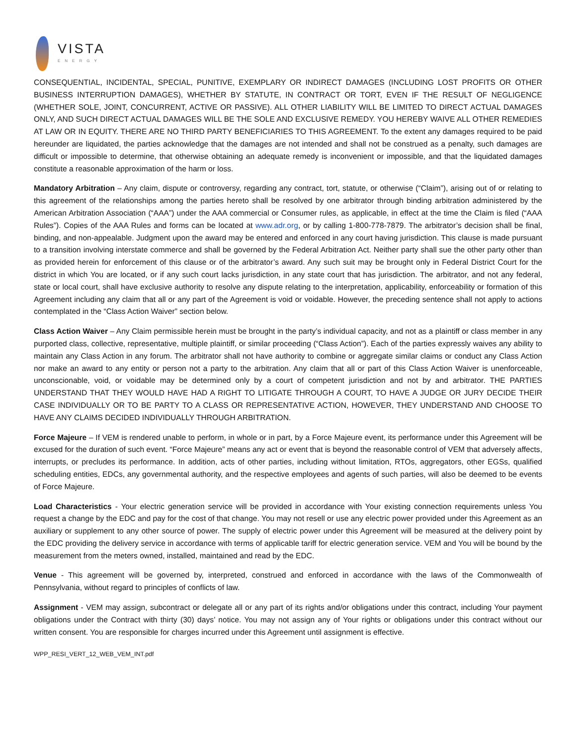VISTA
ENERGY
CONSEQUENTIAL, INCIDENTAL, SPECIAL, PUNITIVE, EXEMPLARY OR INDIRECT DAMAGES (INCLUDING LOST PROFITS OR OTHER BUSINESS INTERRUPTION DAMAGES), WHETHER BY STATUTE, IN CONTRACT OR TORT, EVEN IF THE RESULT OF NEGLIGENCE (WHETHER SOLE, JOINT, CONCURRENT, ACTIVE OR PASSIVE). ALL OTHER LIABILITY WILL BE LIMITED TO DIRECT ACTUAL DAMAGES ONLY, AND SUCH DIRECT ACTUAL DAMAGES WILL BE THE SOLE AND EXCLUSIVE REMEDY. YOU HEREBY WAIVE ALL OTHER REMEDIES AT LAW OR IN EQUITY. THERE ARE NO THIRD PARTY BENEFICIARIES TO THIS AGREEMENT. To the extent any damages required to be paid hereunder are liquidated, the parties acknowledge that the damages are not intended and shall not be construed as a penalty, such damages are difficult or impossible to determine, that otherwise obtaining an adequate remedy is inconvenient or impossible, and that the liquidated damages constitute a reasonable approximation of the harm or loss.
Mandatory Arbitration – Any claim, dispute or controversy, regarding any contract, tort, statute, or otherwise (“Claim”), arising out of or relating to this agreement of the relationships among the parties hereto shall be resolved by one arbitrator through binding arbitration administered by the American Arbitration Association (“AAA”) under the AAA commercial or Consumer rules, as applicable, in effect at the time the Claim is filed (“AAA Rules”). Copies of the AAA Rules and forms can be located at www.adr.org, or by calling 1-800-778-7879. The arbitrator’s decision shall be final, binding, and non-appealable. Judgment upon the award may be entered and enforced in any court having jurisdiction. This clause is made pursuant to a transition involving interstate commerce and shall be governed by the Federal Arbitration Act. Neither party shall sue the other party other than as provided herein for enforcement of this clause or of the arbitrator’s award. Any such suit may be brought only in Federal District Court for the district in which You are located, or if any such court lacks jurisdiction, in any state court that has jurisdiction. The arbitrator, and not any federal, state or local court, shall have exclusive authority to resolve any dispute relating to the interpretation, applicability, enforceability or formation of this Agreement including any claim that all or any part of the Agreement is void or voidable. However, the preceding sentence shall not apply to actions contemplated in the “Class Action Waiver” section below.
Class Action Waiver – Any Claim permissible herein must be brought in the party’s individual capacity, and not as a plaintiff or class member in any purported class, collective, representative, multiple plaintiff, or similar proceeding (“Class Action”). Each of the parties expressly waives any ability to maintain any Class Action in any forum. The arbitrator shall not have authority to combine or aggregate similar claims or conduct any Class Action nor make an award to any entity or person not a party to the arbitration. Any claim that all or part of this Class Action Waiver is unenforceable, unconscionable, void, or voidable may be determined only by a court of competent jurisdiction and not by and arbitrator. THE PARTIES UNDERSTAND THAT THEY WOULD HAVE HAD A RIGHT TO LITIGATE THROUGH A COURT, TO HAVE A JUDGE OR JURY DECIDE THEIR CASE INDIVIDUALLY OR TO BE PARTY TO A CLASS OR REPRESENTATIVE ACTION, HOWEVER, THEY UNDERSTAND AND CHOOSE TO HAVE ANY CLAIMS DECIDED INDIVIDUALLY THROUGH ARBITRATION.
Force Majeure – If VEM is rendered unable to perform, in whole or in part, by a Force Majeure event, its performance under this Agreement will be excused for the duration of such event. “Force Majeure” means any act or event that is beyond the reasonable control of VEM that adversely affects, interrupts, or precludes its performance. In addition, acts of other parties, including without limitation, RTOs, aggregators, other EGSs, qualified scheduling entities, EDCs, any governmental authority, and the respective employees and agents of such parties, will also be deemed to be events of Force Majeure.
Load Characteristics - Your electric generation service will be provided in accordance with Your existing connection requirements unless You request a change by the EDC and pay for the cost of that change. You may not resell or use any electric power provided under this Agreement as an auxiliary or supplement to any other source of power. The supply of electric power under this Agreement will be measured at the delivery point by the EDC providing the delivery service in accordance with terms of applicable tariff for electric generation service. VEM and You will be bound by the measurement from the meters owned, installed, maintained and read by the EDC.
Venue - This agreement will be governed by, interpreted, construed and enforced in accordance with the laws of the Commonwealth of Pennsylvania, without regard to principles of conflicts of law.
Assignment - VEM may assign, subcontract or delegate all or any part of its rights and/or obligations under this contract, including Your payment obligations under the Contract with thirty (30) days’ notice. You may not assign any of Your rights or obligations under this contract without our written consent. You are responsible for charges incurred under this Agreement until assignment is effective.
WPP_RESI_VERT_12_WEB_VEM_INT.pdf